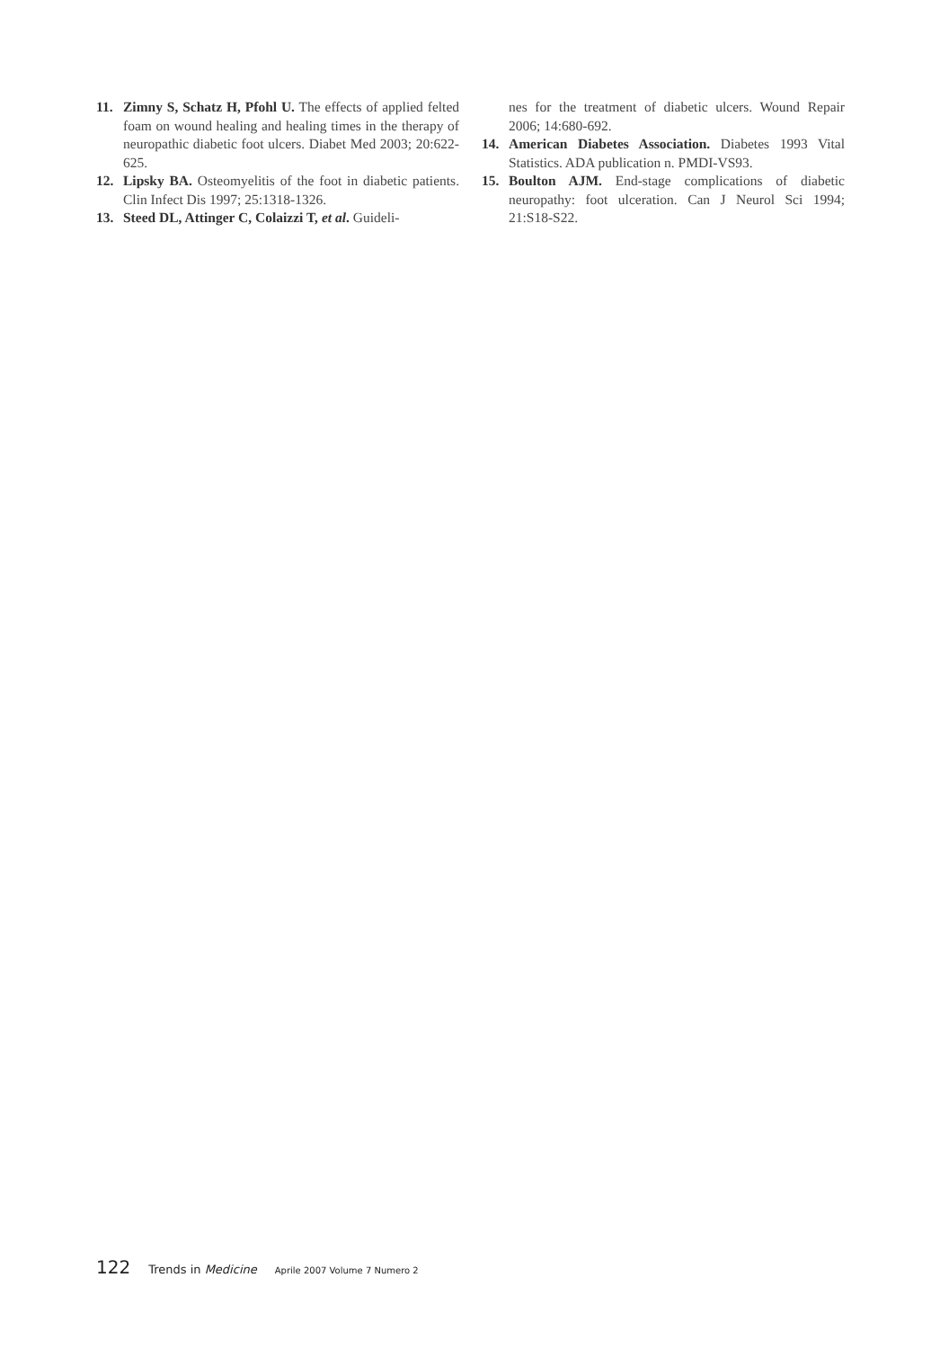11. Zimny S, Schatz H, Pfohl U. The effects of applied felted foam on wound healing and healing times in the therapy of neuropathic diabetic foot ulcers. Diabet Med 2003; 20:622-625.
12. Lipsky BA. Osteomyelitis of the foot in diabetic patients. Clin Infect Dis 1997; 25:1318-1326.
13. Steed DL, Attinger C, Colaizzi T, et al. Guideli-
nes for the treatment of diabetic ulcers. Wound Repair 2006; 14:680-692.
14. American Diabetes Association. Diabetes 1993 Vital Statistics. ADA publication n. PMDI-VS93.
15. Boulton AJM. End-stage complications of diabetic neuropathy: foot ulceration. Can J Neurol Sci 1994; 21:S18-S22.
122 Trends in Medicine Aprile 2007 Volume 7 Numero 2